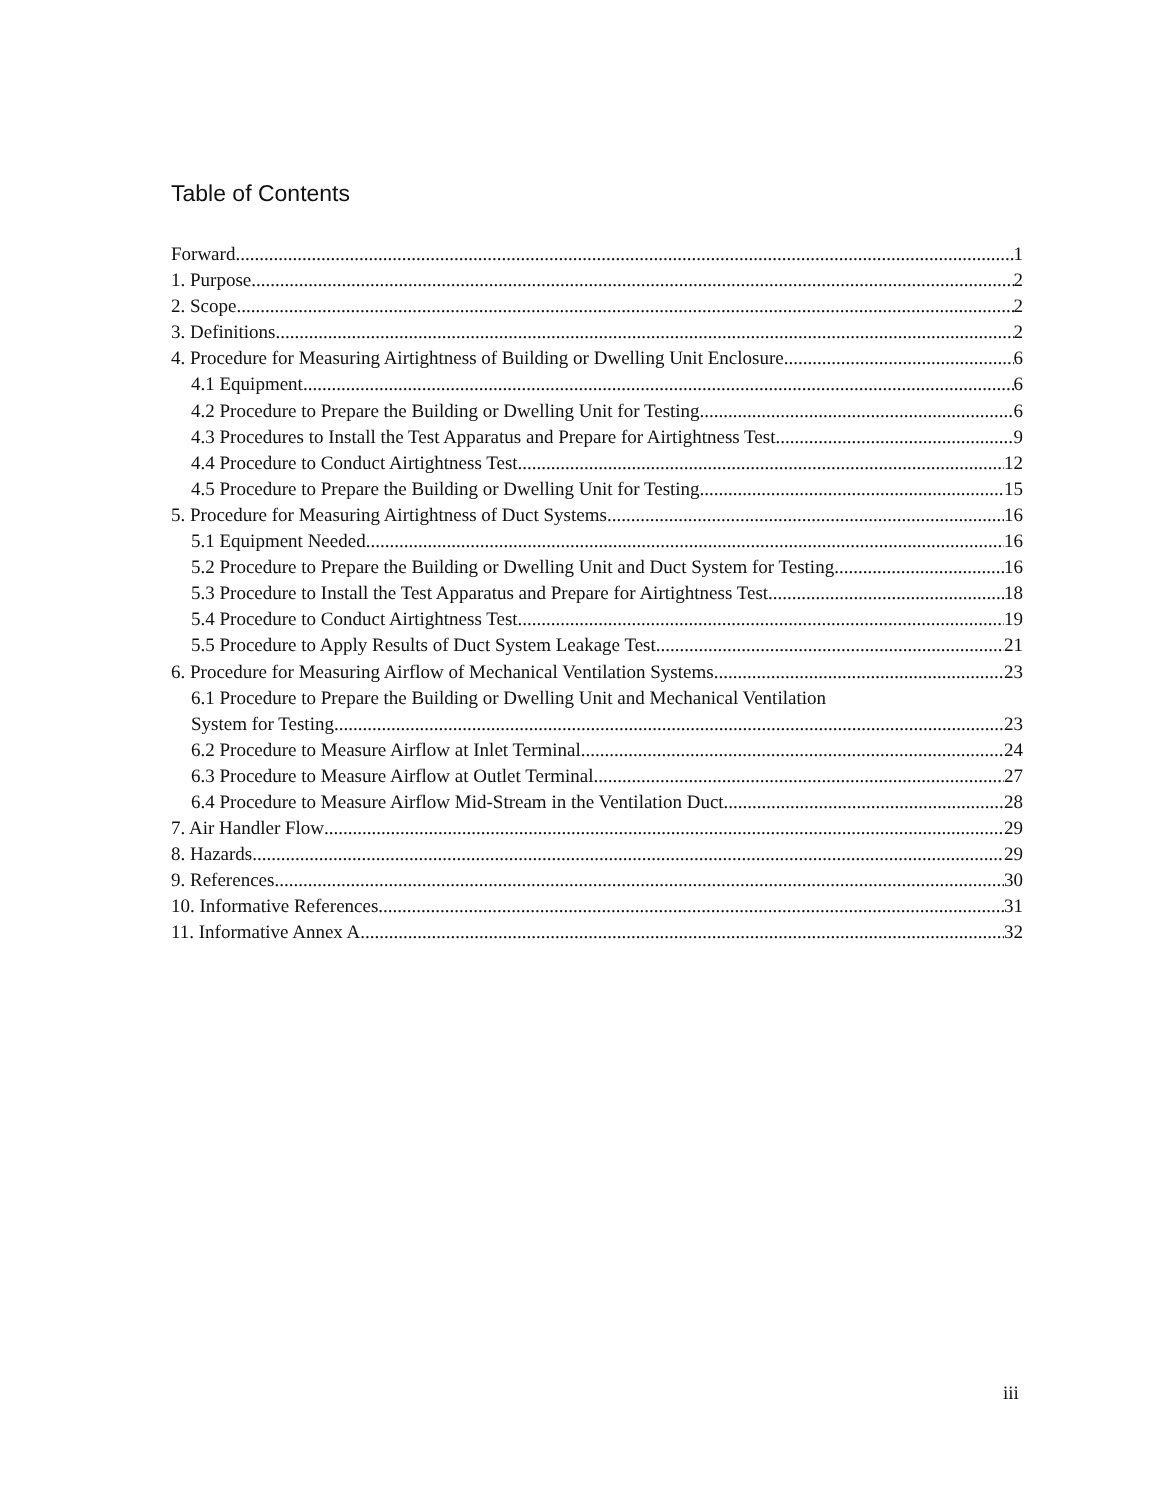Table of Contents
Forward 1
1. Purpose 2
2. Scope 2
3. Definitions 2
4. Procedure for Measuring Airtightness of Building or Dwelling Unit Enclosure 6
4.1 Equipment 6
4.2 Procedure to Prepare the Building or Dwelling Unit for Testing 6
4.3 Procedures to Install the Test Apparatus and Prepare for Airtightness Test 9
4.4 Procedure to Conduct Airtightness Test 12
4.5 Procedure to Prepare the Building or Dwelling Unit for Testing 15
5. Procedure for Measuring Airtightness of Duct Systems 16
5.1 Equipment Needed 16
5.2 Procedure to Prepare the Building or Dwelling Unit and Duct System for Testing 16
5.3 Procedure to Install the Test Apparatus and Prepare for Airtightness Test 18
5.4 Procedure to Conduct Airtightness Test 19
5.5 Procedure to Apply Results of Duct System Leakage Test 21
6. Procedure for Measuring Airflow of Mechanical Ventilation Systems 23
6.1 Procedure to Prepare the Building or Dwelling Unit and Mechanical Ventilation
System for Testing 23
6.2 Procedure to Measure Airflow at Inlet Terminal 24
6.3 Procedure to Measure Airflow at Outlet Terminal 27
6.4 Procedure to Measure Airflow Mid-Stream in the Ventilation Duct 28
7. Air Handler Flow 29
8. Hazards 29
9. References 30
10. Informative References 31
11. Informative Annex A 32
iii